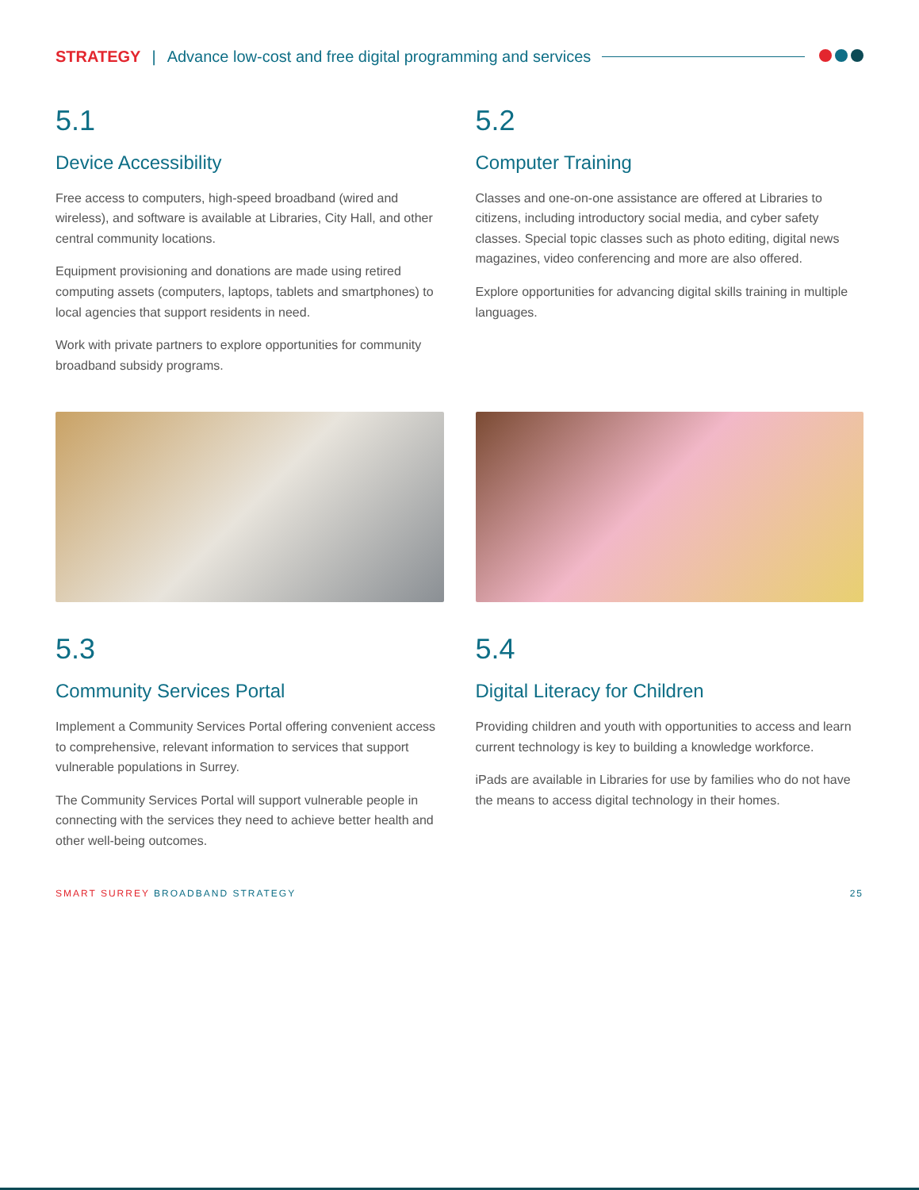STRATEGY | Advance low-cost and free digital programming and services
5.1
Device Accessibility
Free access to computers, high-speed broadband (wired and wireless), and software is available at Libraries, City Hall, and other central community locations.
Equipment provisioning and donations are made using retired computing assets (computers, laptops, tablets and smartphones) to local agencies that support residents in need.
Work with private partners to explore opportunities for community broadband subsidy programs.
5.2
Computer Training
Classes and one-on-one assistance are offered at Libraries to citizens, including introductory social media, and cyber safety classes. Special topic classes such as photo editing, digital news magazines, video conferencing and more are also offered.
Explore opportunities for advancing digital skills training in multiple languages.
5.3
Community Services Portal
Implement a Community Services Portal offering convenient access to comprehensive, relevant information to services that support vulnerable populations in Surrey.
The Community Services Portal will support vulnerable people in connecting with the services they need to achieve better health and other well-being outcomes.
5.4
Digital Literacy for Children
Providing children and youth with opportunities to access and learn current technology is key to building a knowledge workforce.
iPads are available in Libraries for use by families who do not have the means to access digital technology in their homes.
SMART SURREY BROADBAND STRATEGY 25